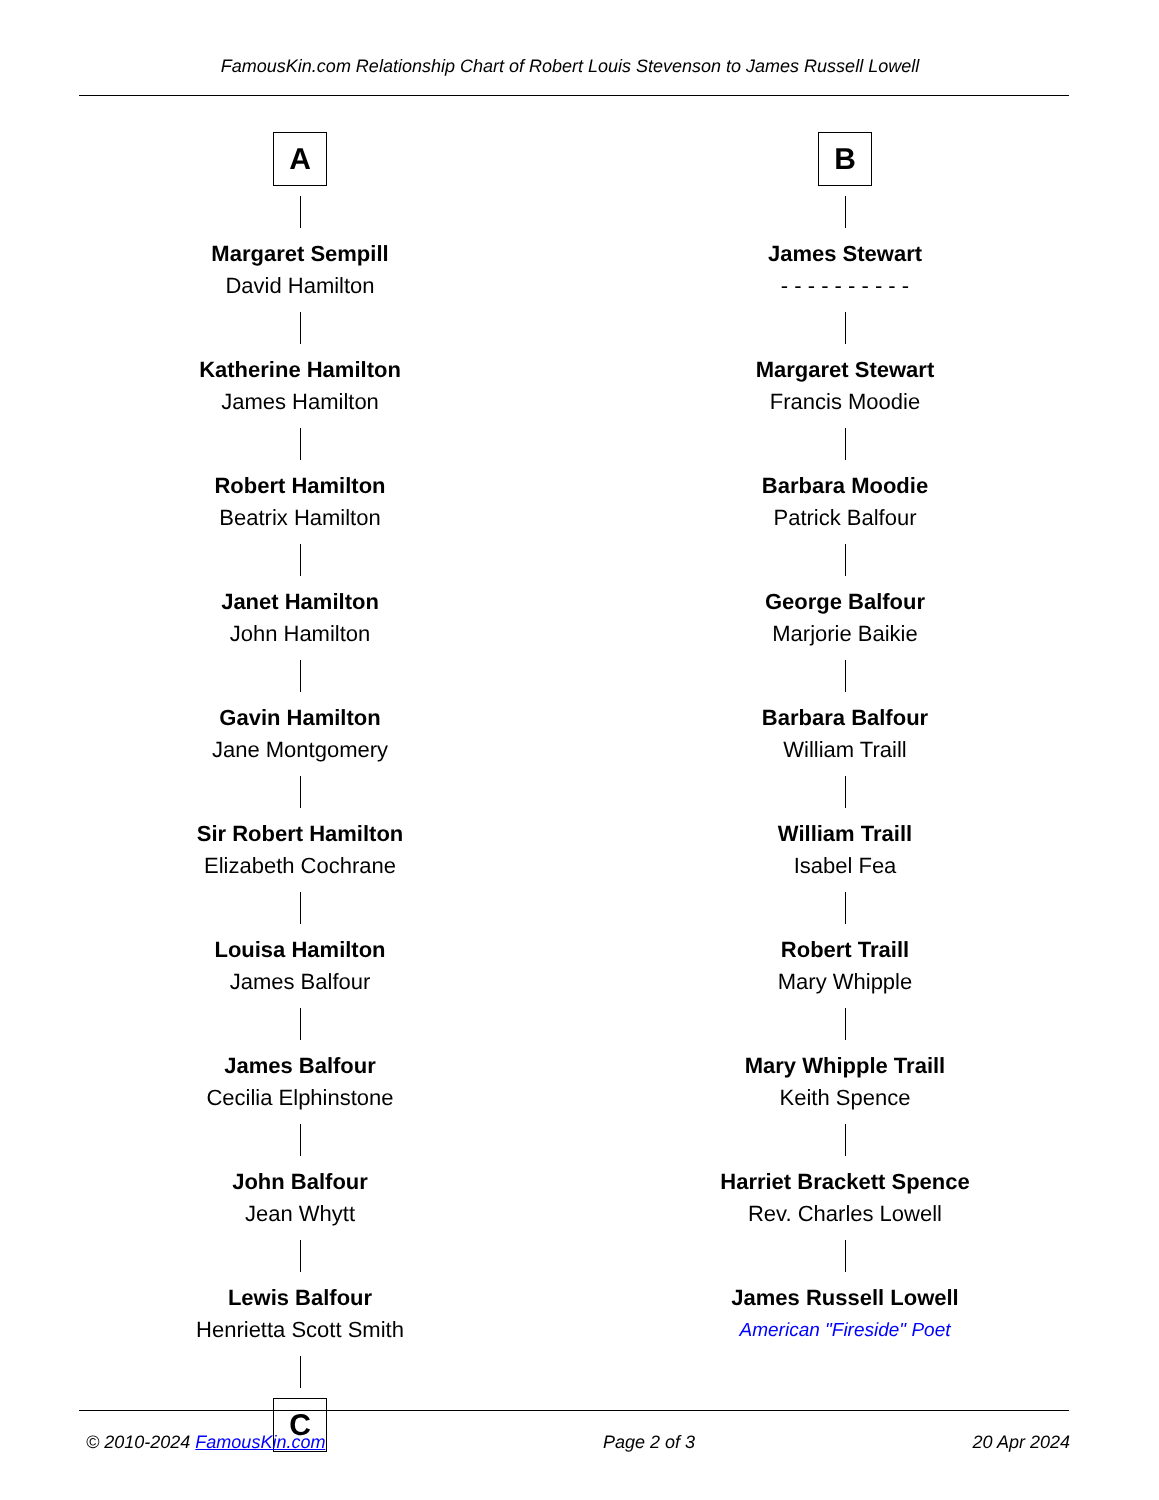FamousKin.com Relationship Chart of Robert Louis Stevenson to James Russell Lowell
A
Margaret Sempill
David Hamilton
Katherine Hamilton
James Hamilton
Robert Hamilton
Beatrix Hamilton
Janet Hamilton
John Hamilton
Gavin Hamilton
Jane Montgomery
Sir Robert Hamilton
Elizabeth Cochrane
Louisa Hamilton
James Balfour
James Balfour
Cecilia Elphinstone
John Balfour
Jean Whytt
Lewis Balfour
Henrietta Scott Smith
C
B
James Stewart
- - - - - - - - - -
Margaret Stewart
Francis Moodie
Barbara Moodie
Patrick Balfour
George Balfour
Marjorie Baikie
Barbara Balfour
William Traill
William Traill
Isabel Fea
Robert Traill
Mary Whipple
Mary Whipple Traill
Keith Spence
Harriet Brackett Spence
Rev. Charles Lowell
James Russell Lowell
American "Fireside" Poet
© 2010-2024 FamousKin.com Page 2 of 3 20 Apr 2024